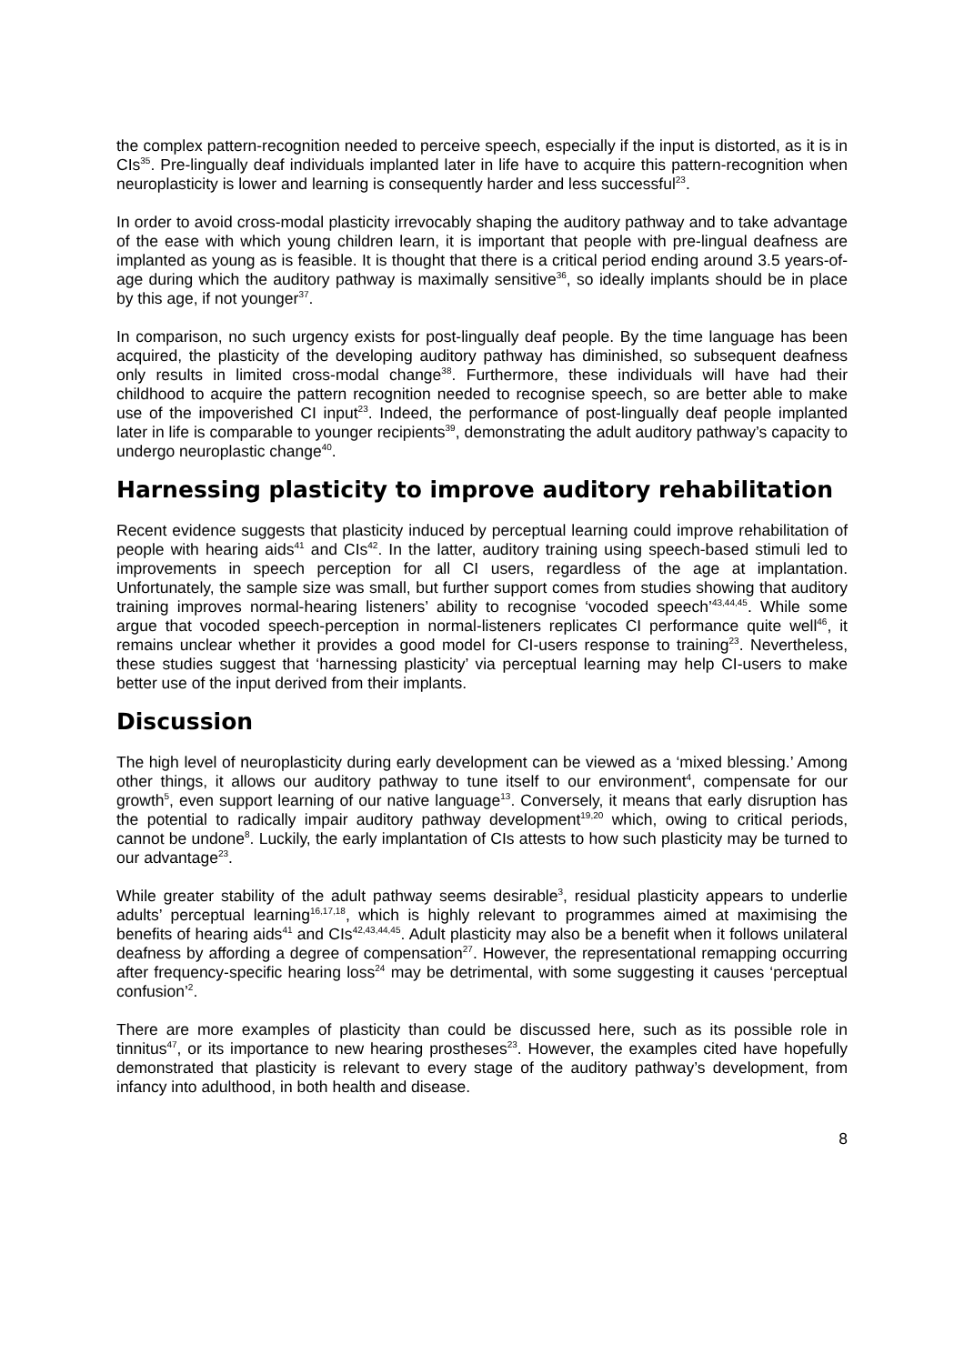the complex pattern-recognition needed to perceive speech, especially if the input is distorted, as it is in CIs<sup>35</sup>. Pre-lingually deaf individuals implanted later in life have to acquire this pattern-recognition when neuroplasticity is lower and learning is consequently harder and less successful<sup>23</sup>.
In order to avoid cross-modal plasticity irrevocably shaping the auditory pathway and to take advantage of the ease with which young children learn, it is important that people with pre-lingual deafness are implanted as young as is feasible. It is thought that there is a critical period ending around 3.5 years-of-age during which the auditory pathway is maximally sensitive<sup>36</sup>, so ideally implants should be in place by this age, if not younger<sup>37</sup>.
In comparison, no such urgency exists for post-lingually deaf people. By the time language has been acquired, the plasticity of the developing auditory pathway has diminished, so subsequent deafness only results in limited cross-modal change<sup>38</sup>. Furthermore, these individuals will have had their childhood to acquire the pattern recognition needed to recognise speech, so are better able to make use of the impoverished CI input<sup>23</sup>. Indeed, the performance of post-lingually deaf people implanted later in life is comparable to younger recipients<sup>39</sup>, demonstrating the adult auditory pathway’s capacity to undergo neuroplastic change<sup>40</sup>.
Harnessing plasticity to improve auditory rehabilitation
Recent evidence suggests that plasticity induced by perceptual learning could improve rehabilitation of people with hearing aids<sup>41</sup> and CIs<sup>42</sup>. In the latter, auditory training using speech-based stimuli led to improvements in speech perception for all CI users, regardless of the age at implantation. Unfortunately, the sample size was small, but further support comes from studies showing that auditory training improves normal-hearing listeners’ ability to recognise ‘vocoded speech’<sup>43,44,45</sup>. While some argue that vocoded speech-perception in normal-listeners replicates CI performance quite well<sup>46</sup>, it remains unclear whether it provides a good model for CI-users response to training<sup>23</sup>. Nevertheless, these studies suggest that ‘harnessing plasticity’ via perceptual learning may help CI-users to make better use of the input derived from their implants.
Discussion
The high level of neuroplasticity during early development can be viewed as a ‘mixed blessing.’ Among other things, it allows our auditory pathway to tune itself to our environment<sup>4</sup>, compensate for our growth<sup>5</sup>, even support learning of our native language<sup>13</sup>. Conversely, it means that early disruption has the potential to radically impair auditory pathway development<sup>19,20</sup> which, owing to critical periods, cannot be undone<sup>8</sup>. Luckily, the early implantation of CIs attests to how such plasticity may be turned to our advantage<sup>23</sup>.
While greater stability of the adult pathway seems desirable<sup>3</sup>, residual plasticity appears to underlie adults’ perceptual learning<sup>16,17,18</sup>, which is highly relevant to programmes aimed at maximising the benefits of hearing aids<sup>41</sup> and CIs<sup>42,43,44,45</sup>. Adult plasticity may also be a benefit when it follows unilateral deafness by affording a degree of compensation<sup>27</sup>. However, the representational remapping occurring after frequency-specific hearing loss<sup>24</sup> may be detrimental, with some suggesting it causes ‘perceptual confusion’<sup>2</sup>.
There are more examples of plasticity than could be discussed here, such as its possible role in tinnitus<sup>47</sup>, or its importance to new hearing prostheses<sup>23</sup>. However, the examples cited have hopefully demonstrated that plasticity is relevant to every stage of the auditory pathway’s development, from infancy into adulthood, in both health and disease.
8